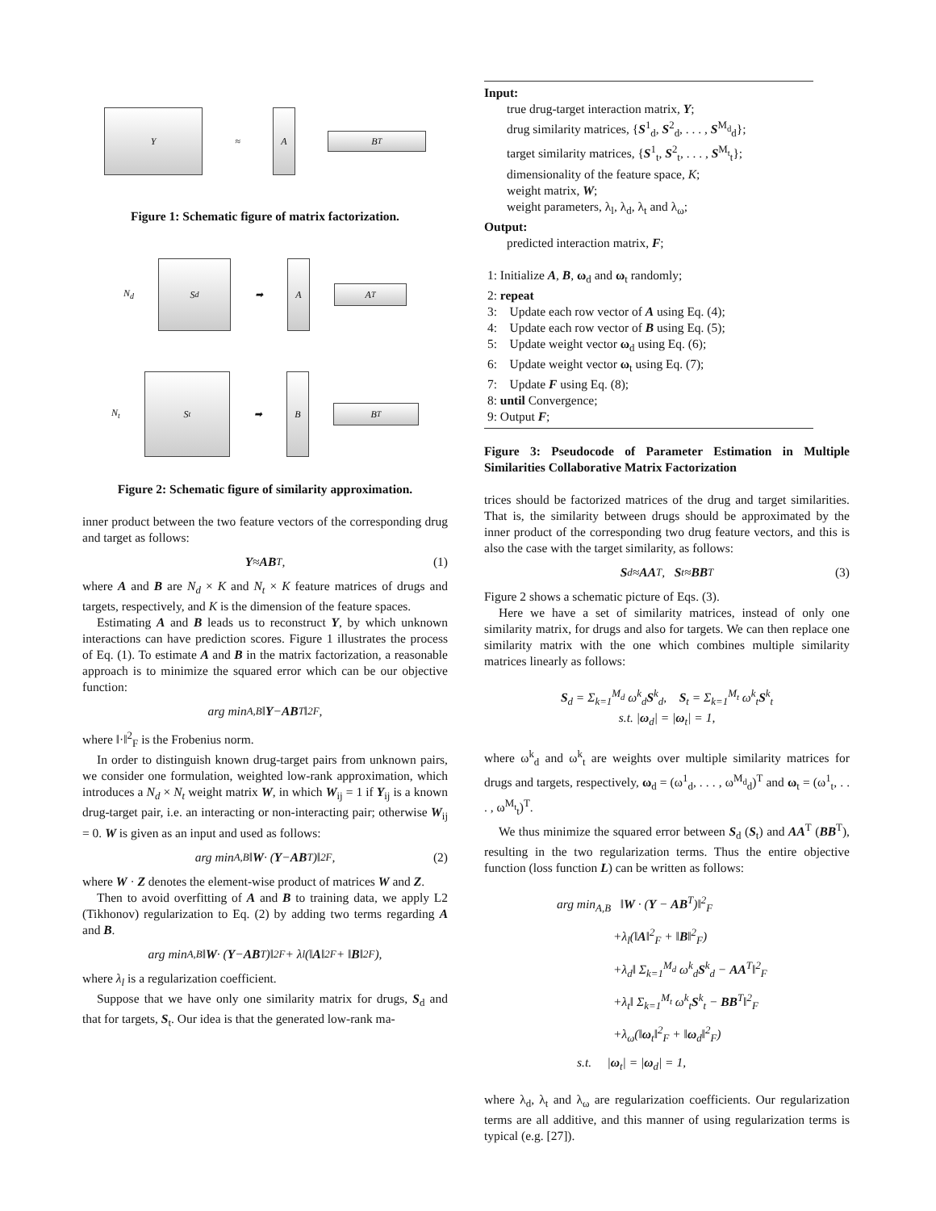Y
≈
A
B<sup>T</sup>
Figure 1: Schematic figure of matrix factorization.
N<sub>d</sub>
S<sub>d</sub>
➡
A
A<sup>T</sup>
N<sub>t</sub>
S<sub>t</sub>
➡
B
B<sup>T</sup>
Figure 2: Schematic figure of similarity approximation.
inner product between the two feature vectors of the corresponding drug and target as follows:
Y ≈ AB<sup>T</sup>, (1)
where A and B are N<sub>d</sub> × K and N<sub>t</sub> × K feature matrices of drugs and targets, respectively, and K is the dimension of the feature spaces.
Estimating A and B leads us to reconstruct Y, by which unknown interactions can have prediction scores. Figure 1 illustrates the process of Eq. (1). To estimate A and B in the matrix factorization, a reasonable approach is to minimize the squared error which can be our objective function:
arg min<sub>A,B</sub> ‖ Y − AB<sup>T</sup>‖<sup>2</sup><sub>F</sub>,
where ‖·‖<sup>2</sup><sub>F</sub> is the Frobenius norm.
In order to distinguish known drug-target pairs from unknown pairs, we consider one formulation, weighted low-rank approximation, which introduces a N<sub>d</sub> × N<sub>t</sub> weight matrix W, in which W<sub>ij</sub> = 1 if Y<sub>ij</sub> is a known drug-target pair, i.e. an interacting or non-interacting pair; otherwise W<sub>ij</sub> = 0. W is given as an input and used as follows:
arg min<sub>A,B</sub> ‖ W · (Y − AB<sup>T</sup>)‖<sup>2</sup><sub>F</sub>, (2)
where W · Z denotes the element-wise product of matrices W and Z.
Then to avoid overfitting of A and B to training data, we apply L2 (Tikhonov) regularization to Eq. (2) by adding two terms regarding A and B.
arg min<sub>A,B</sub> ‖ W · (Y − AB<sup>T</sup>)‖<sup>2</sup><sub>F</sub> + λ<sub>l</sub>(‖ A ‖<sup>2</sup><sub>F</sub> + ‖ B ‖<sup>2</sup><sub>F</sub>),
where λ<sub>l</sub> is a regularization coefficient.
Suppose that we have only one similarity matrix for drugs, S<sub>d</sub> and that for targets, S<sub>t</sub>. Our idea is that the generated low-rank ma-
Input:
true drug-target interaction matrix, Y;
drug similarity matrices, {S<sup>1</sup><sub>d</sub>, S<sup>2</sup><sub>d</sub>, . . . , S<sup>M<sub>d</sub></sup><sub>d</sub>};
target similarity matrices, {S<sup>1</sup><sub>t</sub>, S<sup>2</sup><sub>t</sub>, . . . , S<sup>M<sub>t</sub></sup><sub>t</sub>};
dimensionality of the feature space, K;
weight matrix, W;
weight parameters, λ<sub>l</sub>, λ<sub>d</sub>, λ<sub>t</sub> and λ<sub>ω</sub>;
Output:
predicted interaction matrix, F;
1: Initialize A, B, ω<sub>d</sub> and ω<sub>t</sub> randomly;
2: repeat
3: Update each row vector of A using Eq. (4);
4: Update each row vector of B using Eq. (5);
5: Update weight vector ω<sub>d</sub> using Eq. (6);
6: Update weight vector ω<sub>t</sub> using Eq. (7);
7: Update F using Eq. (8);
8: until Convergence;
9: Output F;
Figure 3: Pseudocode of Parameter Estimation in Multiple Similarities Collaborative Matrix Factorization
trices should be factorized matrices of the drug and target similarities. That is, the similarity between drugs should be approximated by the inner product of the corresponding two drug feature vectors, and this is also the case with the target similarity, as follows:
S<sub>d</sub> ≈ AA<sup>T</sup>, S<sub>t</sub> ≈ BB<sup>T</sup> (3)
Figure 2 shows a schematic picture of Eqs. (3).
Here we have a set of similarity matrices, instead of only one similarity matrix, for drugs and also for targets. We can then replace one similarity matrix with the one which combines multiple similarity matrices linearly as follows:
S<sub>d</sub> = Σ<sub>k=1</sub><sup>M<sub>d</sub></sup> ω<sup>k</sup><sub>d</sub>S<sup>k</sup><sub>d</sub>, S<sub>t</sub> = Σ<sub>k=1</sub><sup>M<sub>t</sub></sup> ω<sup>k</sup><sub>t</sub>S<sup>k</sup><sub>t</sub>
s.t. |ω<sub>d</sub>| = |ω<sub>t</sub>| = 1,
where ω<sup>k</sup><sub>d</sub> and ω<sup>k</sup><sub>t</sub> are weights over multiple similarity matrices for drugs and targets, respectively, ω<sub>d</sub> = (ω<sup>1</sup><sub>d</sub>, . . . , ω<sup>M<sub>d</sub></sup><sub>d</sub>)<sup>T</sup> and ω<sub>t</sub> = (ω<sup>1</sup><sub>t</sub>, . . . , ω<sup>M<sub>t</sub></sup><sub>t</sub>)<sup>T</sup>.
We thus minimize the squared error between S<sub>d</sub> (S<sub>t</sub>) and AA<sup>T</sup> (BB<sup>T</sup>), resulting in the two regularization terms. Thus the entire objective function (loss function L) can be written as follows:
arg min<sub>A,B</sub> ‖W · (Y − AB<sup>T</sup>)‖<sup>2</sup><sub>F</sub>
+λ<sub>l</sub>(‖A‖<sup>2</sup><sub>F</sub> + ‖B‖<sup>2</sup><sub>F</sub>)
+λ<sub>d</sub>‖ Σ<sub>k=1</sub><sup>M<sub>d</sub></sup> ω<sup>k</sup><sub>d</sub>S<sup>k</sup><sub>d</sub> − AA<sup>T</sup>‖<sup>2</sup><sub>F</sub>
+λ<sub>t</sub>‖ Σ<sub>k=1</sub><sup>M<sub>t</sub></sup> ω<sup>k</sup><sub>t</sub>S<sup>k</sup><sub>t</sub> − BB<sup>T</sup>‖<sup>2</sup><sub>F</sub>
+λ<sub>ω</sub>(‖ω<sub>t</sub>‖<sup>2</sup><sub>F</sub> + ‖ω<sub>d</sub>‖<sup>2</sup><sub>F</sub>)
s.t. |ω<sub>t</sub>| = |ω<sub>d</sub>| = 1,
where λ<sub>d</sub>, λ<sub>t</sub> and λ<sub>ω</sub> are regularization coefficients. Our regularization terms are all additive, and this manner of using regularization terms is typical (e.g. [27]).